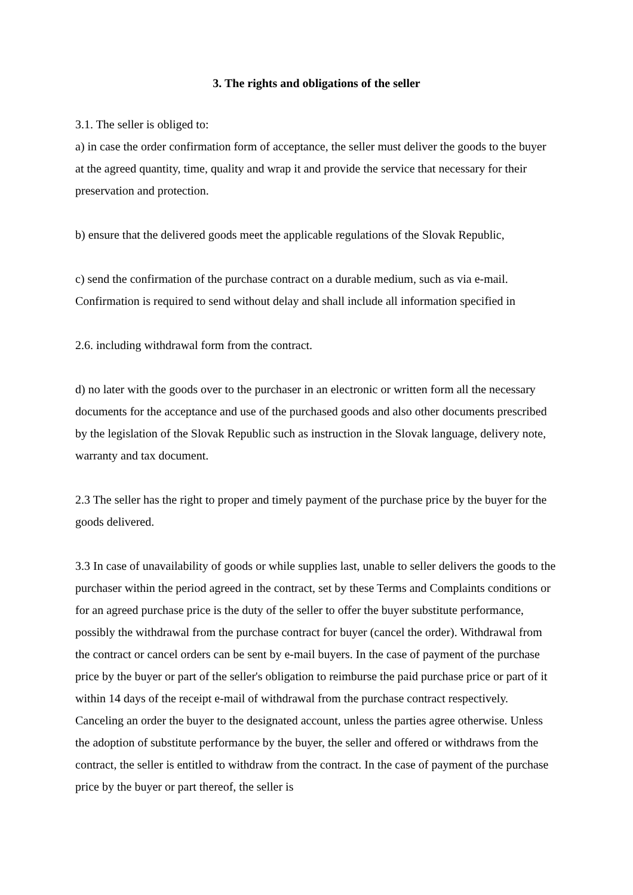3. The rights and obligations of the seller
3.1. The seller is obliged to:
a) in case the order confirmation form of acceptance, the seller must deliver the goods to the buyer at the agreed quantity, time, quality and wrap it and provide the service that necessary for their preservation and protection.
b) ensure that the delivered goods meet the applicable regulations of the Slovak Republic,
c) send the confirmation of the purchase contract on a durable medium, such as via e-mail. Confirmation is required to send without delay and shall include all information specified in
2.6. including withdrawal form from the contract.
d) no later with the goods over to the purchaser in an electronic or written form all the necessary documents for the acceptance and use of the purchased goods and also other documents prescribed by the legislation of the Slovak Republic such as instruction in the Slovak language, delivery note, warranty and tax document.
2.3 The seller has the right to proper and timely payment of the purchase price by the buyer for the goods delivered.
3.3 In case of unavailability of goods or while supplies last, unable to seller delivers the goods to the purchaser within the period agreed in the contract, set by these Terms and Complaints conditions or for an agreed purchase price is the duty of the seller to offer the buyer substitute performance, possibly the withdrawal from the purchase contract for buyer (cancel the order). Withdrawal from the contract or cancel orders can be sent by e-mail buyers. In the case of payment of the purchase price by the buyer or part of the seller's obligation to reimburse the paid purchase price or part of it within 14 days of the receipt e-mail of withdrawal from the purchase contract respectively. Canceling an order the buyer to the designated account, unless the parties agree otherwise. Unless the adoption of substitute performance by the buyer, the seller and offered or withdraws from the contract, the seller is entitled to withdraw from the contract. In the case of payment of the purchase price by the buyer or part thereof, the seller is